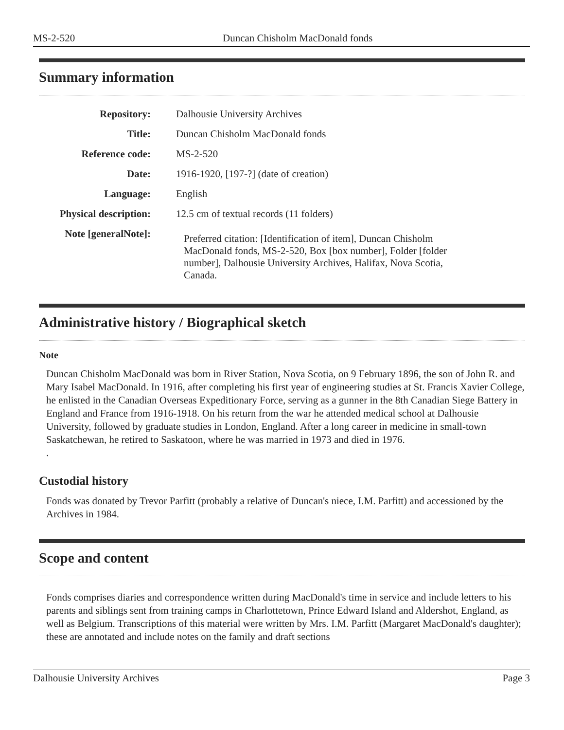MS-2-520 Duncan Chisholm MacDonald fonds
Summary information
| Repository: | Dalhousie University Archives |
| Title: | Duncan Chisholm MacDonald fonds |
| Reference code: | MS-2-520 |
| Date: | 1916-1920, [197-?] (date of creation) |
| Language: | English |
| Physical description: | 12.5 cm of textual records (11 folders) |
| Note [generalNote]: | Preferred citation: [Identification of item], Duncan Chisholm MacDonald fonds, MS-2-520, Box [box number], Folder [folder number], Dalhousie University Archives, Halifax, Nova Scotia, Canada. |
Administrative history / Biographical sketch
Note
Duncan Chisholm MacDonald was born in River Station, Nova Scotia, on 9 February 1896, the son of John R. and Mary Isabel MacDonald. In 1916, after completing his first year of engineering studies at St. Francis Xavier College, he enlisted in the Canadian Overseas Expeditionary Force, serving as a gunner in the 8th Canadian Siege Battery in England and France from 1916-1918. On his return from the war he attended medical school at Dalhousie University, followed by graduate studies in London, England. After a long career in medicine in small-town Saskatchewan, he retired to Saskatoon, where he was married in 1973 and died in 1976.
.
Custodial history
Fonds was donated by Trevor Parfitt (probably a relative of Duncan's niece, I.M. Parfitt) and accessioned by the Archives in 1984.
Scope and content
Fonds comprises diaries and correspondence written during MacDonald's time in service and include letters to his parents and siblings sent from training camps in Charlottetown, Prince Edward Island and Aldershot, England, as well as Belgium. Transcriptions of this material were written by Mrs. I.M. Parfitt (Margaret MacDonald's daughter); these are annotated and include notes on the family and draft sections
Dalhousie University Archives Page 3